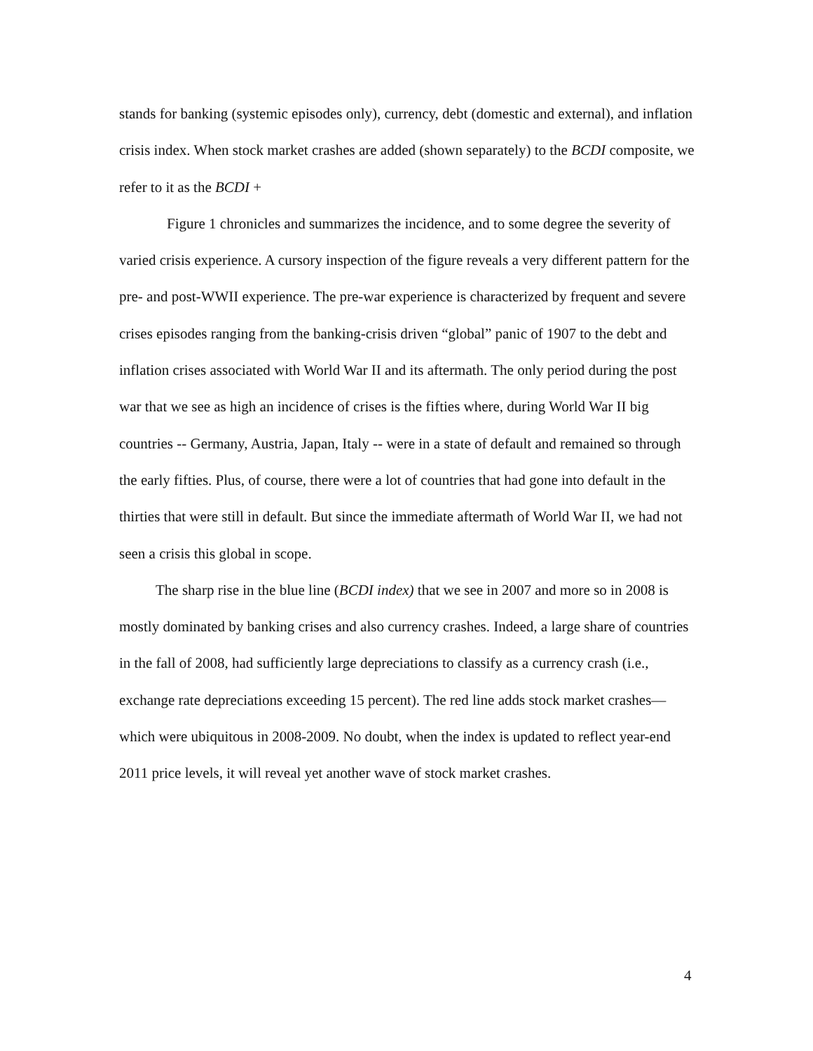stands for banking (systemic episodes only), currency, debt (domestic and external), and inflation crisis index. When stock market crashes are added (shown separately) to the BCDI composite, we refer to it as the BCDI +
Figure 1 chronicles and summarizes the incidence, and to some degree the severity of varied crisis experience. A cursory inspection of the figure reveals a very different pattern for the pre- and post-WWII experience. The pre-war experience is characterized by frequent and severe crises episodes ranging from the banking-crisis driven “global” panic of 1907 to the debt and inflation crises associated with World War II and its aftermath. The only period during the post war that we see as high an incidence of crises is the fifties where, during World War II big countries -- Germany, Austria, Japan, Italy -- were in a state of default and remained so through the early fifties. Plus, of course, there were a lot of countries that had gone into default in the thirties that were still in default. But since the immediate aftermath of World War II, we had not seen a crisis this global in scope.
The sharp rise in the blue line (BCDI index) that we see in 2007 and more so in 2008 is mostly dominated by banking crises and also currency crashes. Indeed, a large share of countries in the fall of 2008, had sufficiently large depreciations to classify as a currency crash (i.e., exchange rate depreciations exceeding 15 percent). The red line adds stock market crashes—which were ubiquitous in 2008-2009. No doubt, when the index is updated to reflect year-end 2011 price levels, it will reveal yet another wave of stock market crashes.
4